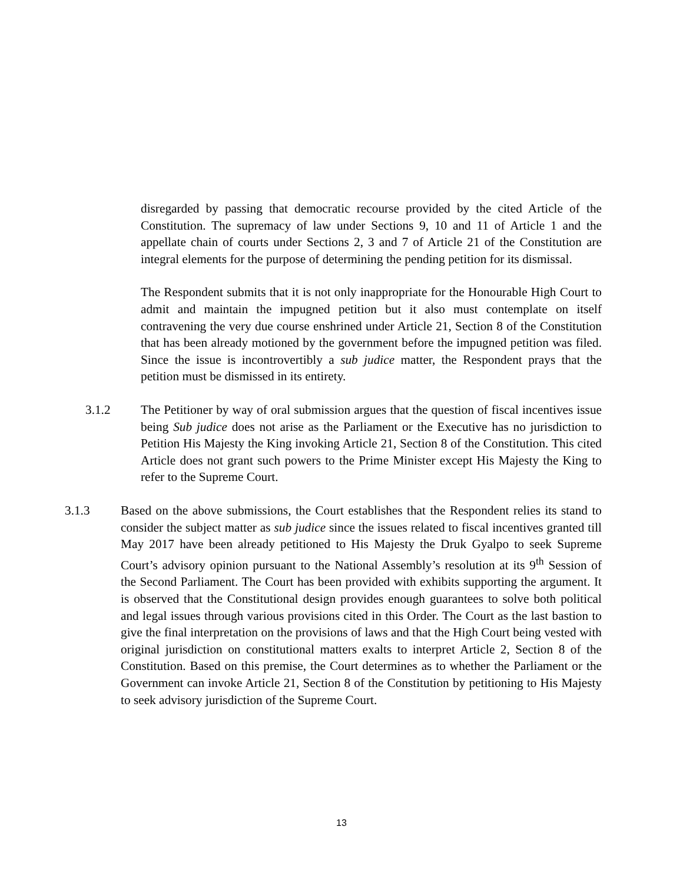disregarded by passing that democratic recourse provided by the cited Article of the Constitution. The supremacy of law under Sections 9, 10 and 11 of Article 1 and the appellate chain of courts under Sections 2, 3 and 7 of Article 21 of the Constitution are integral elements for the purpose of determining the pending petition for its dismissal.
The Respondent submits that it is not only inappropriate for the Honourable High Court to admit and maintain the impugned petition but it also must contemplate on itself contravening the very due course enshrined under Article 21, Section 8 of the Constitution that has been already motioned by the government before the impugned petition was filed. Since the issue is incontrovertibly a sub judice matter, the Respondent prays that the petition must be dismissed in its entirety.
3.1.2 The Petitioner by way of oral submission argues that the question of fiscal incentives issue being Sub judice does not arise as the Parliament or the Executive has no jurisdiction to Petition His Majesty the King invoking Article 21, Section 8 of the Constitution. This cited Article does not grant such powers to the Prime Minister except His Majesty the King to refer to the Supreme Court.
3.1.3 Based on the above submissions, the Court establishes that the Respondent relies its stand to consider the subject matter as sub judice since the issues related to fiscal incentives granted till May 2017 have been already petitioned to His Majesty the Druk Gyalpo to seek Supreme Court’s advisory opinion pursuant to the National Assembly’s resolution at its 9<sup>th</sup> Session of the Second Parliament. The Court has been provided with exhibits supporting the argument. It is observed that the Constitutional design provides enough guarantees to solve both political and legal issues through various provisions cited in this Order. The Court as the last bastion to give the final interpretation on the provisions of laws and that the High Court being vested with original jurisdiction on constitutional matters exalts to interpret Article 2, Section 8 of the Constitution. Based on this premise, the Court determines as to whether the Parliament or the Government can invoke Article 21, Section 8 of the Constitution by petitioning to His Majesty to seek advisory jurisdiction of the Supreme Court.
13